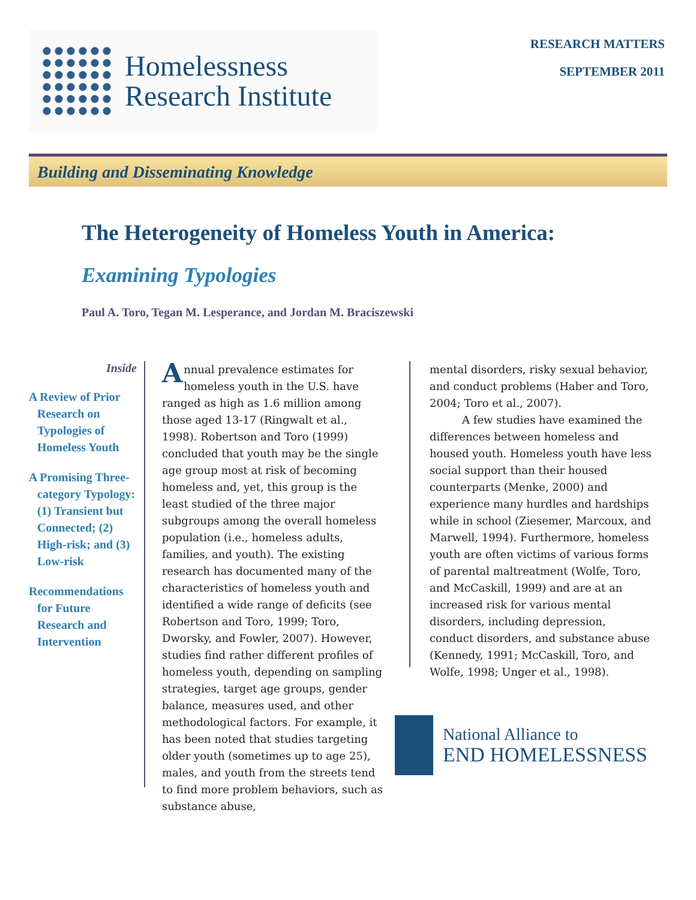Homelessness
Research Institute
RESEARCH MATTERS
SEPTEMBER 2011
Building and Disseminating Knowledge
The Heterogeneity of Homeless Youth in America:
Examining Typologies
Paul A. Toro, Tegan M. Lesperance, and Jordan M. Braciszewski
Inside
A Review of Prior Research on Typologies of Homeless Youth
A Promising Three-category Typology: (1) Transient but Connected; (2) High-risk; and (3) Low-risk
Recommendations for Future Research and Intervention
Annual prevalence estimates for homeless youth in the U.S. have ranged as high as 1.6 million among those aged 13-17 (Ringwalt et al., 1998). Robertson and Toro (1999) concluded that youth may be the single age group most at risk of becoming homeless and, yet, this group is the least studied of the three major subgroups among the overall homeless population (i.e., homeless adults, families, and youth). The existing research has documented many of the characteristics of homeless youth and identified a wide range of deficits (see Robertson and Toro, 1999; Toro, Dworsky, and Fowler, 2007). However, studies find rather different profiles of homeless youth, depending on sampling strategies, target age groups, gender balance, measures used, and other methodological factors. For example, it has been noted that studies targeting older youth (sometimes up to age 25), males, and youth from the streets tend to find more problem behaviors, such as substance abuse,
mental disorders, risky sexual behavior, and conduct problems (Haber and Toro, 2004; Toro et al., 2007).
   A few studies have examined the differences between homeless and housed youth. Homeless youth have less social support than their housed counterparts (Menke, 2000) and experience many hurdles and hardships while in school (Ziesemer, Marcoux, and Marwell, 1994). Furthermore, homeless youth are often victims of various forms of parental maltreatment (Wolfe, Toro, and McCaskill, 1999) and are at an increased risk for various mental disorders, including depression, conduct disorders, and substance abuse (Kennedy, 1991; McCaskill, Toro, and Wolfe, 1998; Unger et al., 1998).
National Alliance to
END HOMELESSNESS